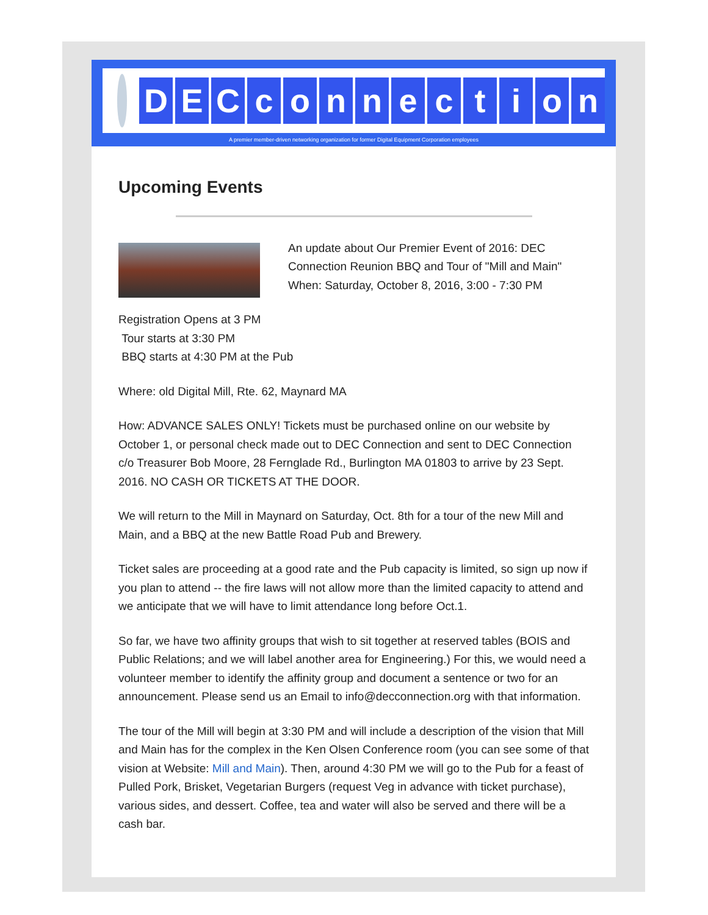DECconnection
A premier member-driven networking organization for former Digital Equipment Corporation employees
Upcoming Events
An update about Our Premier Event of 2016: DEC Connection Reunion BBQ and Tour of "Mill and Main" When: Saturday, October 8, 2016, 3:00 - 7:30 PM
Registration Opens at 3 PM
Tour starts at 3:30 PM
BBQ starts at 4:30 PM at the Pub
Where: old Digital Mill, Rte. 62, Maynard MA
How: ADVANCE SALES ONLY! Tickets must be purchased online on our website by October 1, or personal check made out to DEC Connection and sent to DEC Connection c/o Treasurer Bob Moore, 28 Fernglade Rd., Burlington MA 01803 to arrive by 23 Sept. 2016. NO CASH OR TICKETS AT THE DOOR.
We will return to the Mill in Maynard on Saturday, Oct. 8th for a tour of the new Mill and Main, and a BBQ at the new Battle Road Pub and Brewery.
Ticket sales are proceeding at a good rate and the Pub capacity is limited, so sign up now if you plan to attend -- the fire laws will not allow more than the limited capacity to attend and we anticipate that we will have to limit attendance long before Oct.1.
So far, we have two affinity groups that wish to sit together at reserved tables (BOIS and Public Relations; and we will label another area for Engineering.) For this, we would need a volunteer member to identify the affinity group and document a sentence or two for an announcement. Please send us an Email to info@decconnection.org with that information.
The tour of the Mill will begin at 3:30 PM and will include a description of the vision that Mill and Main has for the complex in the Ken Olsen Conference room (you can see some of that vision at Website: Mill and Main). Then, around 4:30 PM we will go to the Pub for a feast of Pulled Pork, Brisket, Vegetarian Burgers (request Veg in advance with ticket purchase), various sides, and dessert. Coffee, tea and water will also be served and there will be a cash bar.